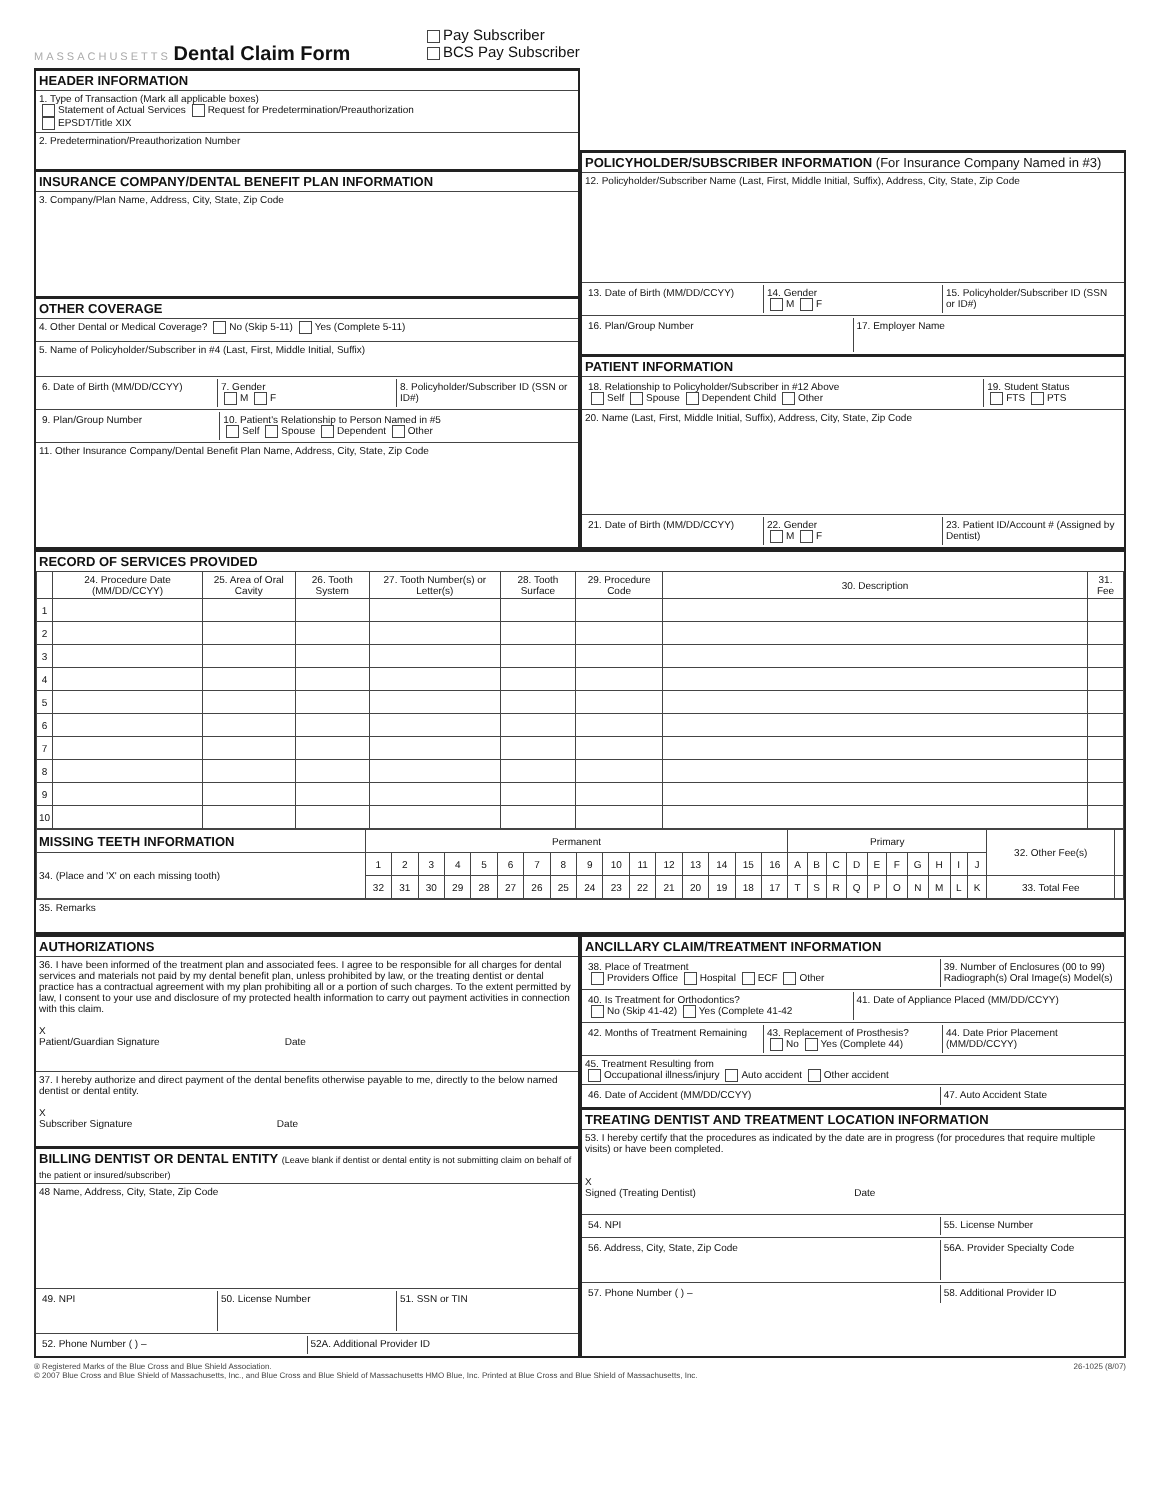MASSACHUSETTS Dental Claim Form
Pay Subscriber
BCS Pay Subscriber
HEADER INFORMATION
1. Type of Transaction (Mark all applicable boxes)
Statement of Actual Services Request for Predetermination/Preauthorization
EPSDT/Title XIX
2. Predetermination/Preauthorization Number
INSURANCE COMPANY/DENTAL BENEFIT PLAN INFORMATION
3. Company/Plan Name, Address, City, State, Zip Code
OTHER COVERAGE
4. Other Dental or Medical Coverage? No (Skip 5-11) Yes (Complete 5-11)
5. Name of Policyholder/Subscriber in #4 (Last, First, Middle Initial, Suffix)
6. Date of Birth (MM/DD/CCYY) 7. Gender
M F
8. Policyholder/Subscriber ID (SSN or ID#)
9. Plan/Group Number 10. Patient's Relationship to Person Named in #5
Self Spouse Dependent Other
11. Other Insurance Company/Dental Benefit Plan Name, Address, City, State, Zip Code
POLICYHOLDER/SUBSCRIBER INFORMATION (For Insurance Company Named in #3)
12. Policyholder/Subscriber Name (Last, First, Middle Initial, Suffix), Address, City, State, Zip Code
13. Date of Birth (MM/DD/CCYY) 14. Gender
M F
15. Policyholder/Subscriber ID (SSN or ID#)
16. Plan/Group Number 17. Employer Name
PATIENT INFORMATION
18. Relationship to Policyholder/Subscriber in #12 Above
Self Spouse Dependent Child Other
19. Student Status
FTS PTS
20. Name (Last, First, Middle Initial, Suffix), Address, City, State, Zip Code
21. Date of Birth (MM/DD/CCYY) 22. Gender
M F
23. Patient ID/Account # (Assigned by Dentist)
RECORD OF SERVICES PROVIDED
| | 24. Procedure Date (MM/DD/CCYY) | 25. Area of Oral Cavity | 26. Tooth System | 27. Tooth Number(s) or Letter(s) | 28. Tooth Surface | 29. Procedure Code | 30. Description | 31. Fee |
| --- | --- | --- | --- | --- | --- | --- | --- | --- |
| 1 | | | | | | | | |
| 2 | | | | | | | | |
| 3 | | | | | | | | |
| 4 | | | | | | | | |
| 5 | | | | | | | | |
| 6 | | | | | | | | |
| 7 | | | | | | | | |
| 8 | | | | | | | | |
| 9 | | | | | | | | |
| 10 | | | | | | | | |
| MISSING TEETH INFORMATION | Permanent | | | | | | | | | | | | | | | | Primary | | | | | | | | | | 32. Other Fee(s) | |
| 34. (Place and 'X' on each missing tooth) | 1 | 2 | 3 | 4 | 5 | 6 | 7 | 8 | 9 | 10 | 11 | 12 | 13 | 14 | 15 | 16 | A | B | C | D | E | F | G | H | I | J | | |
| | 32 | 31 | 30 | 29 | 28 | 27 | 26 | 25 | 24 | 23 | 22 | 21 | 20 | 19 | 18 | 17 | T | S | R | Q | P | O | N | M | L | K | 33. Total Fee | |
35. Remarks
AUTHORIZATIONS
36. I have been informed of the treatment plan and associated fees. I agree to be responsible for all charges for dental services and materials not paid by my dental benefit plan, unless prohibited by law, or the treating dentist or dental practice has a contractual agreement with my plan prohibiting all or a portion of such charges. To the extent permitted by law, I consent to your use and disclosure of my protected health information to carry out payment activities in connection with this claim.
X
Patient/Guardian Signature Date
37. I hereby authorize and direct payment of the dental benefits otherwise payable to me, directly to the below named dentist or dental entity.
X
Subscriber Signature Date
BILLING DENTIST OR DENTAL ENTITY (Leave blank if dentist or dental entity is not submitting claim on behalf of the patient or insured/subscriber)
48 Name, Address, City, State, Zip Code
49. NPI 50. License Number 51. SSN or TIN
52. Phone Number ( ) – 52A. Additional Provider ID
ANCILLARY CLAIM/TREATMENT INFORMATION
38. Place of Treatment
Providers Office Hospital ECF Other
39. Number of Enclosures (00 to 99)
Radiograph(s) Oral Image(s) Model(s)
40. Is Treatment for Orthodontics?
No (Skip 41-42) Yes (Complete 41-42
41. Date of Appliance Placed (MM/DD/CCYY)
42. Months of Treatment Remaining
43. Replacement of Prosthesis?
No Yes (Complete 44)
44. Date Prior Placement (MM/DD/CCYY)
45. Treatment Resulting from
Occupational illness/injury Auto accident Other accident
46. Date of Accident (MM/DD/CCYY)
47. Auto Accident State
TREATING DENTIST AND TREATMENT LOCATION INFORMATION
53. I hereby certify that the procedures as indicated by the date are in progress (for procedures that require multiple visits) or have been completed.
X
Signed (Treating Dentist) Date
54. NPI 55. License Number
56. Address, City, State, Zip Code
56A. Provider Specialty Code
57. Phone Number ( ) – 58. Additional Provider ID
® Registered Marks of the Blue Cross and Blue Shield Association.
© 2007 Blue Cross and Blue Shield of Massachusetts, Inc., and Blue Cross and Blue Shield of Massachusetts HMO Blue, Inc. Printed at Blue Cross and Blue Shield of Massachusetts, Inc.
26-1025 (8/07)